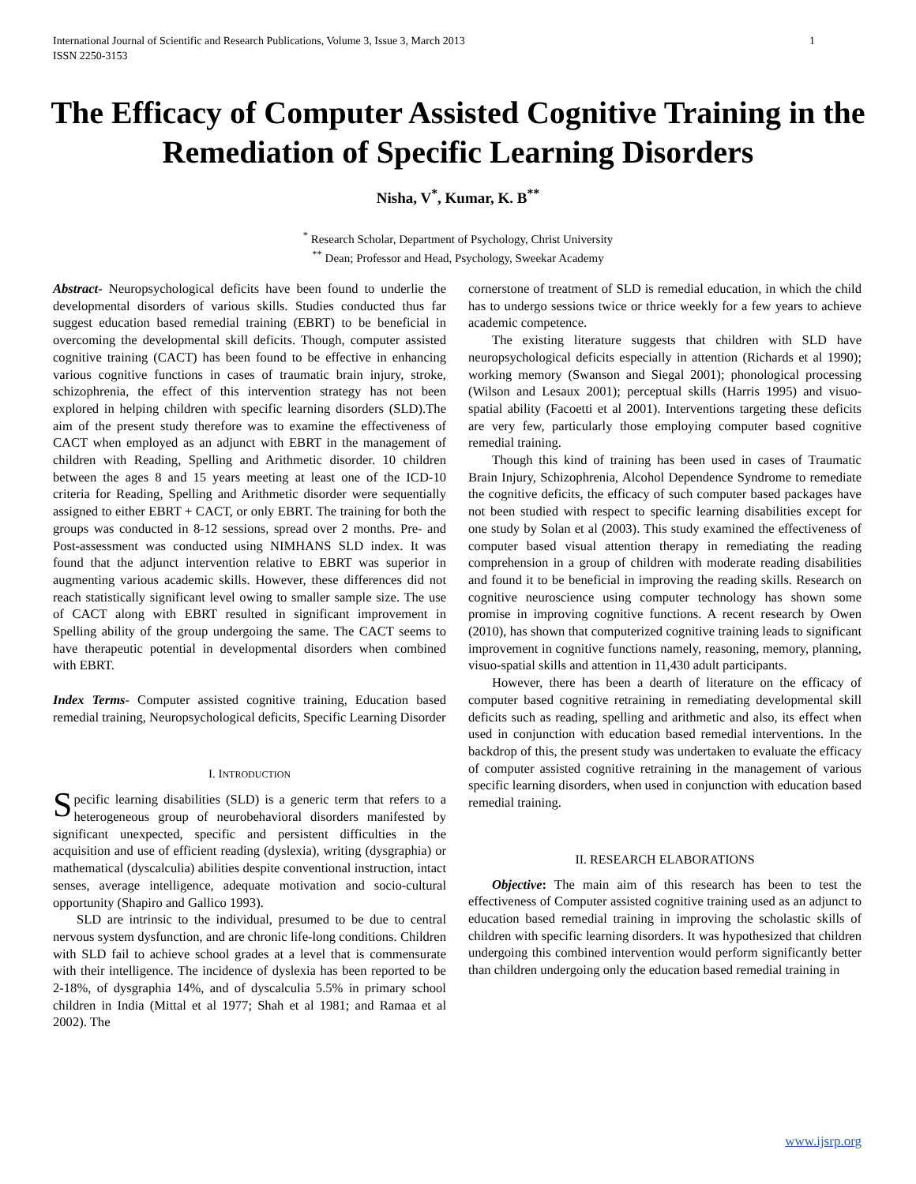International Journal of Scientific and Research Publications, Volume 3, Issue 3, March 2013
ISSN 2250-3153
1
The Efficacy of Computer Assisted Cognitive Training in the Remediation of Specific Learning Disorders
Nisha, V<sup>*</sup>, Kumar, K. B<sup>**</sup>
<sup>*</sup> Research Scholar, Department of Psychology, Christ University
<sup>**</sup> Dean; Professor and Head, Psychology, Sweekar Academy
Abstract- Neuropsychological deficits have been found to underlie the developmental disorders of various skills. Studies conducted thus far suggest education based remedial training (EBRT) to be beneficial in overcoming the developmental skill deficits. Though, computer assisted cognitive training (CACT) has been found to be effective in enhancing various cognitive functions in cases of traumatic brain injury, stroke, schizophrenia, the effect of this intervention strategy has not been explored in helping children with specific learning disorders (SLD).The aim of the present study therefore was to examine the effectiveness of CACT when employed as an adjunct with EBRT in the management of children with Reading, Spelling and Arithmetic disorder. 10 children between the ages 8 and 15 years meeting at least one of the ICD-10 criteria for Reading, Spelling and Arithmetic disorder were sequentially assigned to either EBRT + CACT, or only EBRT. The training for both the groups was conducted in 8-12 sessions, spread over 2 months. Pre- and Post-assessment was conducted using NIMHANS SLD index. It was found that the adjunct intervention relative to EBRT was superior in augmenting various academic skills. However, these differences did not reach statistically significant level owing to smaller sample size. The use of CACT along with EBRT resulted in significant improvement in Spelling ability of the group undergoing the same. The CACT seems to have therapeutic potential in developmental disorders when combined with EBRT.
Index Terms- Computer assisted cognitive training, Education based remedial training, Neuropsychological deficits, Specific Learning Disorder
I. INTRODUCTION
Specific learning disabilities (SLD) is a generic term that refers to a heterogeneous group of neurobehavioral disorders manifested by significant unexpected, specific and persistent difficulties in the acquisition and use of efficient reading (dyslexia), writing (dysgraphia) or mathematical (dyscalculia) abilities despite conventional instruction, intact senses, average intelligence, adequate motivation and socio-cultural opportunity (Shapiro and Gallico 1993).
SLD are intrinsic to the individual, presumed to be due to central nervous system dysfunction, and are chronic life-long conditions. Children with SLD fail to achieve school grades at a level that is commensurate with their intelligence. The incidence of dyslexia has been reported to be 2-18%, of dysgraphia 14%, and of dyscalculia 5.5% in primary school children in India (Mittal et al 1977; Shah et al 1981; and Ramaa et al 2002). The
cornerstone of treatment of SLD is remedial education, in which the child has to undergo sessions twice or thrice weekly for a few years to achieve academic competence.
The existing literature suggests that children with SLD have neuropsychological deficits especially in attention (Richards et al 1990); working memory (Swanson and Siegal 2001); phonological processing (Wilson and Lesaux 2001); perceptual skills (Harris 1995) and visuo-spatial ability (Facoetti et al 2001). Interventions targeting these deficits are very few, particularly those employing computer based cognitive remedial training.
Though this kind of training has been used in cases of Traumatic Brain Injury, Schizophrenia, Alcohol Dependence Syndrome to remediate the cognitive deficits, the efficacy of such computer based packages have not been studied with respect to specific learning disabilities except for one study by Solan et al (2003). This study examined the effectiveness of computer based visual attention therapy in remediating the reading comprehension in a group of children with moderate reading disabilities and found it to be beneficial in improving the reading skills. Research on cognitive neuroscience using computer technology has shown some promise in improving cognitive functions. A recent research by Owen (2010), has shown that computerized cognitive training leads to significant improvement in cognitive functions namely, reasoning, memory, planning, visuo-spatial skills and attention in 11,430 adult participants.
However, there has been a dearth of literature on the efficacy of computer based cognitive retraining in remediating developmental skill deficits such as reading, spelling and arithmetic and also, its effect when used in conjunction with education based remedial interventions. In the backdrop of this, the present study was undertaken to evaluate the efficacy of computer assisted cognitive retraining in the management of various specific learning disorders, when used in conjunction with education based remedial training.
II. RESEARCH ELABORATIONS
Objective: The main aim of this research has been to test the effectiveness of Computer assisted cognitive training used as an adjunct to education based remedial training in improving the scholastic skills of children with specific learning disorders. It was hypothesized that children undergoing this combined intervention would perform significantly better than children undergoing only the education based remedial training in
www.ijsrp.org